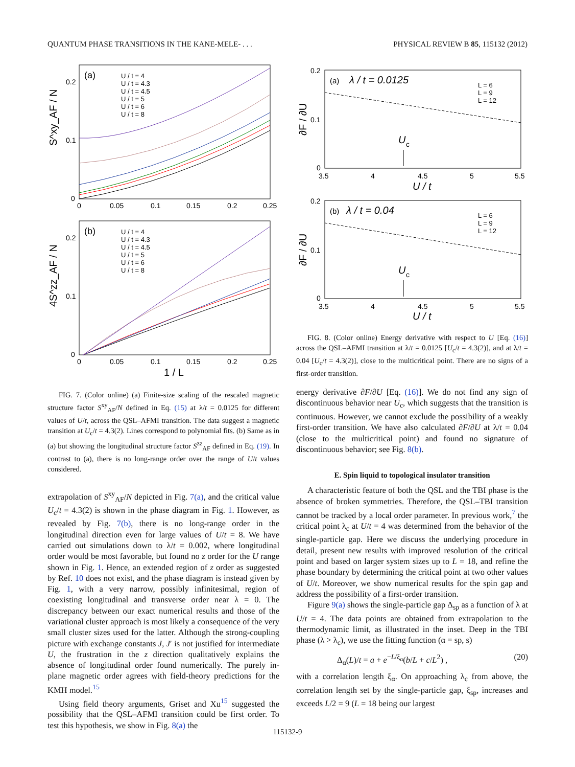QUANTUM PHASE TRANSITIONS IN THE KANE-MELE- . . . PHYSICAL REVIEW B 85, 115132 (2012)
(a)
U / t = 4
U / t = 4.3
U / t = 4.5
U / t = 5
U / t = 6
U / t = 8
0.2
0.1
0
0
0.05
0.1
0.15
0.2
0.25
S^xy_AF / N
(b)
U / t = 4
U / t = 4.3
U / t = 4.5
U / t = 5
U / t = 6
U / t = 8
0.2
0.1
0
0
0.05
0.1
0.15
0.2
0.25
1 / L
4S^zz_AF / N
FIG. 7. (Color online) (a) Finite-size scaling of the rescaled magnetic structure factor S<sup>xy</sup><sub>AF</sub>/N defined in Eq. (15) at λ/t = 0.0125 for different values of U/t, across the QSL–AFMI transition. The data suggest a magnetic transition at U<sub>c</sub>/t = 4.3(2). Lines correspond to polynomial fits. (b) Same as in (a) but showing the longitudinal structure factor S<sup>zz</sup><sub>AF</sub> defined in Eq. (19). In contrast to (a), there is no long-range order over the range of U/t values considered.
extrapolation of S<sup>xy</sup><sub>AF</sub>/N depicted in Fig. 7(a), and the critical value U<sub>c</sub>/t = 4.3(2) is shown in the phase diagram in Fig. 1. However, as revealed by Fig. 7(b), there is no long-range order in the longitudinal direction even for large values of U/t = 8. We have carried out simulations down to λ/t = 0.002, where longitudinal order would be most favorable, but found no z order for the U range shown in Fig. 1. Hence, an extended region of z order as suggested by Ref. 10 does not exist, and the phase diagram is instead given by Fig. 1, with a very narrow, possibly infinitesimal, region of coexisting longitudinal and transverse order near λ = 0. The discrepancy between our exact numerical results and those of the variational cluster approach is most likely a consequence of the very small cluster sizes used for the latter. Although the strong-coupling picture with exchange constants J, J′ is not justified for intermediate U, the frustration in the z direction qualitatively explains the absence of longitudinal order found numerically. The purely in-plane magnetic order agrees with field-theory predictions for the KMH model.<sup>15</sup>
Using field theory arguments, Griset and Xu<sup>15</sup> suggested the possibility that the QSL–AFMI transition could be first order. To test this hypothesis, we show in Fig. 8(a) the
(a)
λ / t = 0.0125
L = 6
L = 9
L = 12
U
c
0.2
0.1
0
3.5
4
4.5
5
5.5
U / t
∂F / ∂U
(b)
λ / t = 0.04
L = 6
L = 9
L = 12
U
c
0.2
0.1
0
3.5
4
4.5
5
5.5
U / t
∂F / ∂U
FIG. 8. (Color online) Energy derivative with respect to U [Eq. (16)] across the QSL–AFMI transition at λ/t = 0.0125 [U<sub>c</sub>/t = 4.3(2)], and at λ/t = 0.04 [U<sub>c</sub>/t = 4.3(2)], close to the multicritical point. There are no signs of a first-order transition.
energy derivative ∂F/∂U [Eq. (16)]. We do not find any sign of discontinuous behavior near U<sub>c</sub>, which suggests that the transition is continuous. However, we cannot exclude the possibility of a weakly first-order transition. We have also calculated ∂F/∂U at λ/t = 0.04 (close to the multicritical point) and found no signature of discontinuous behavior; see Fig. 8(b).
E. Spin liquid to topological insulator transition
A characteristic feature of both the QSL and the TBI phase is the absence of broken symmetries. Therefore, the QSL–TBI transition cannot be tracked by a local order parameter. In previous work,<sup>7</sup> the critical point λ<sub>c</sub> at U/t = 4 was determined from the behavior of the single-particle gap. Here we discuss the underlying procedure in detail, present new results with improved resolution of the critical point and based on larger system sizes up to L = 18, and refine the phase boundary by determining the critical point at two other values of U/t. Moreover, we show numerical results for the spin gap and address the possibility of a first-order transition.
Figure 9(a) shows the single-particle gap Δ<sub>sp</sub> as a function of λ at U/t = 4. The data points are obtained from extrapolation to the thermodynamic limit, as illustrated in the inset. Deep in the TBI phase (λ > λ<sub>c</sub>), we use the fitting function (α = sp, s)
Δ<sub>α</sub>(L)/t = a + e<sup>−L/ξ<sub>α</sub></sup>(b/L + c/L<sup>2</sup>) , (20)
with a correlation length ξ<sub>α</sub>. On approaching λ<sub>c</sub> from above, the correlation length set by the single-particle gap, ξ<sub>sp</sub>, increases and exceeds L/2 = 9 (L = 18 being our largest
115132-9